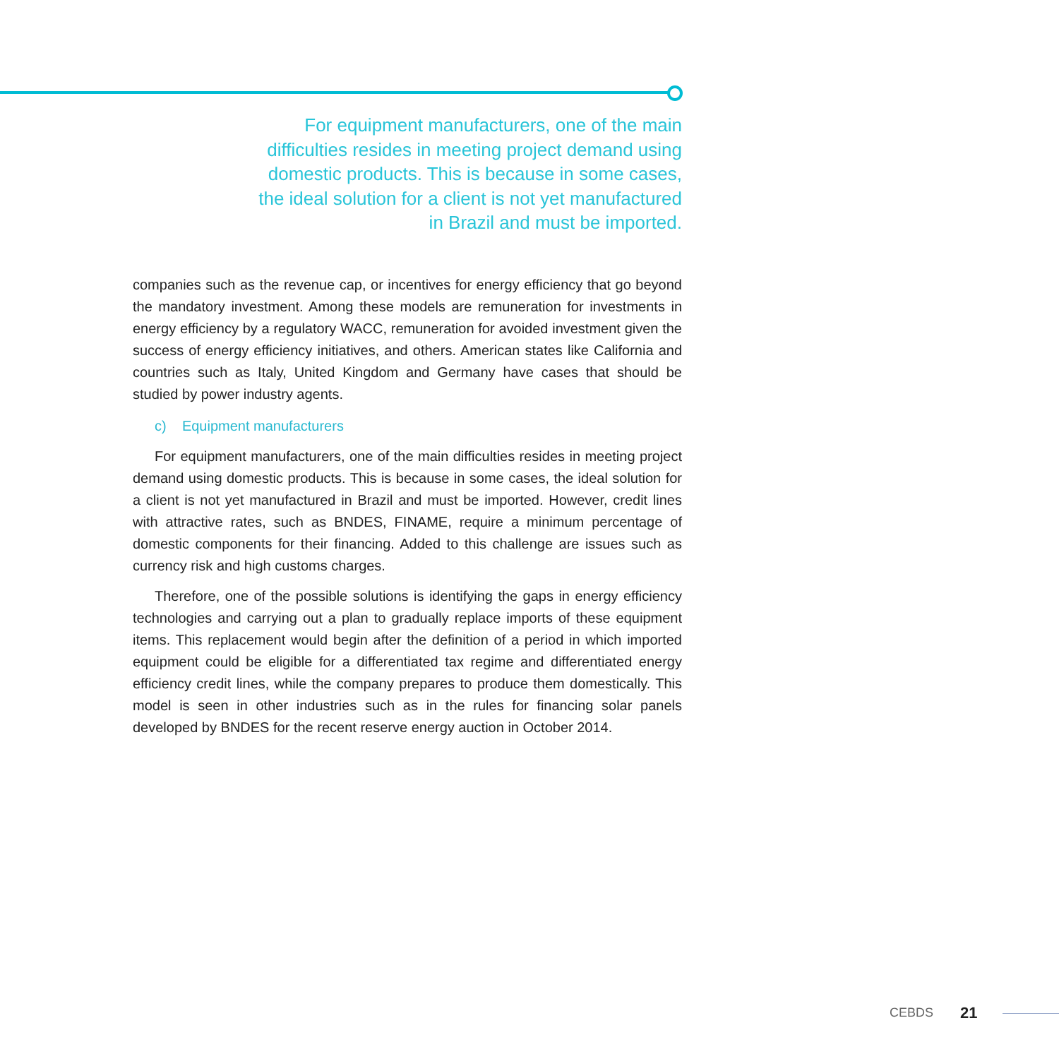For equipment manufacturers, one of the main difficulties resides in meeting project demand using domestic products. This is because in some cases, the ideal solution for a client is not yet manufactured in Brazil and must be imported.
companies such as the revenue cap, or incentives for energy efficiency that go beyond the mandatory investment. Among these models are remuneration for investments in energy efficiency by a regulatory WACC, remuneration for avoided investment given the success of energy efficiency initiatives, and others. American states like California and countries such as Italy, United Kingdom and Germany have cases that should be studied by power industry agents.
c) Equipment manufacturers
For equipment manufacturers, one of the main difficulties resides in meeting project demand using domestic products. This is because in some cases, the ideal solution for a client is not yet manufactured in Brazil and must be imported. However, credit lines with attractive rates, such as BNDES, FINAME, require a minimum percentage of domestic components for their financing. Added to this challenge are issues such as currency risk and high customs charges.
Therefore, one of the possible solutions is identifying the gaps in energy efficiency technologies and carrying out a plan to gradually replace imports of these equipment items. This replacement would begin after the definition of a period in which imported equipment could be eligible for a differentiated tax regime and differentiated energy efficiency credit lines, while the company prepares to produce them domestically. This model is seen in other industries such as in the rules for financing solar panels developed by BNDES for the recent reserve energy auction in October 2014.
CEBDS 21